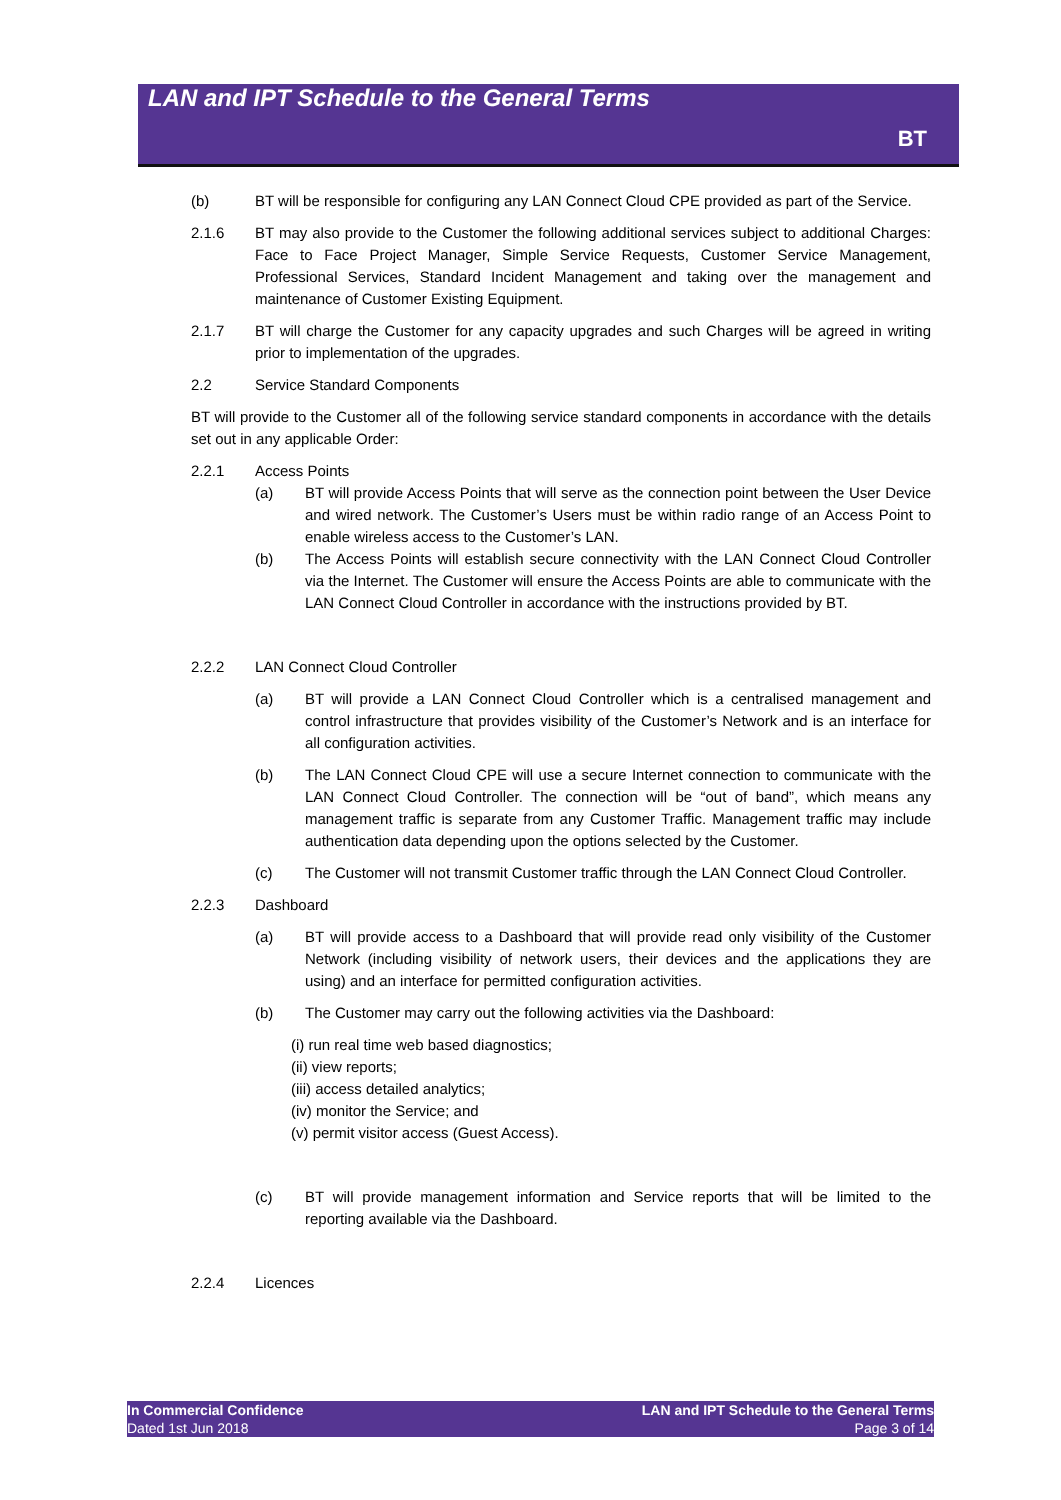LAN and IPT Schedule to the General Terms
BT
(b) BT will be responsible for configuring any LAN Connect Cloud CPE provided as part of the Service.
2.1.6 BT may also provide to the Customer the following additional services subject to additional Charges: Face to Face Project Manager, Simple Service Requests, Customer Service Management, Professional Services, Standard Incident Management and taking over the management and maintenance of Customer Existing Equipment.
2.1.7 BT will charge the Customer for any capacity upgrades and such Charges will be agreed in writing prior to implementation of the upgrades.
2.2 Service Standard Components
BT will provide to the Customer all of the following service standard components in accordance with the details set out in any applicable Order:
2.2.1 Access Points
(a) BT will provide Access Points that will serve as the connection point between the User Device and wired network. The Customer’s Users must be within radio range of an Access Point to enable wireless access to the Customer’s LAN.
(b) The Access Points will establish secure connectivity with the LAN Connect Cloud Controller via the Internet. The Customer will ensure the Access Points are able to communicate with the LAN Connect Cloud Controller in accordance with the instructions provided by BT.
2.2.2 LAN Connect Cloud Controller
(a) BT will provide a LAN Connect Cloud Controller which is a centralised management and control infrastructure that provides visibility of the Customer’s Network and is an interface for all configuration activities.
(b) The LAN Connect Cloud CPE will use a secure Internet connection to communicate with the LAN Connect Cloud Controller. The connection will be “out of band”, which means any management traffic is separate from any Customer Traffic. Management traffic may include authentication data depending upon the options selected by the Customer.
(c) The Customer will not transmit Customer traffic through the LAN Connect Cloud Controller.
2.2.3 Dashboard
(a) BT will provide access to a Dashboard that will provide read only visibility of the Customer Network (including visibility of network users, their devices and the applications they are using) and an interface for permitted configuration activities.
(b) The Customer may carry out the following activities via the Dashboard:
(i) run real time web based diagnostics;
(ii) view reports;
(iii) access detailed analytics;
(iv) monitor the Service; and
(v) permit visitor access (Guest Access).
(c) BT will provide management information and Service reports that will be limited to the reporting available via the Dashboard.
2.2.4 Licences
In Commercial Confidence
Dated 1st Jun 2018
LAN and IPT Schedule to the General Terms
Page 3 of 14